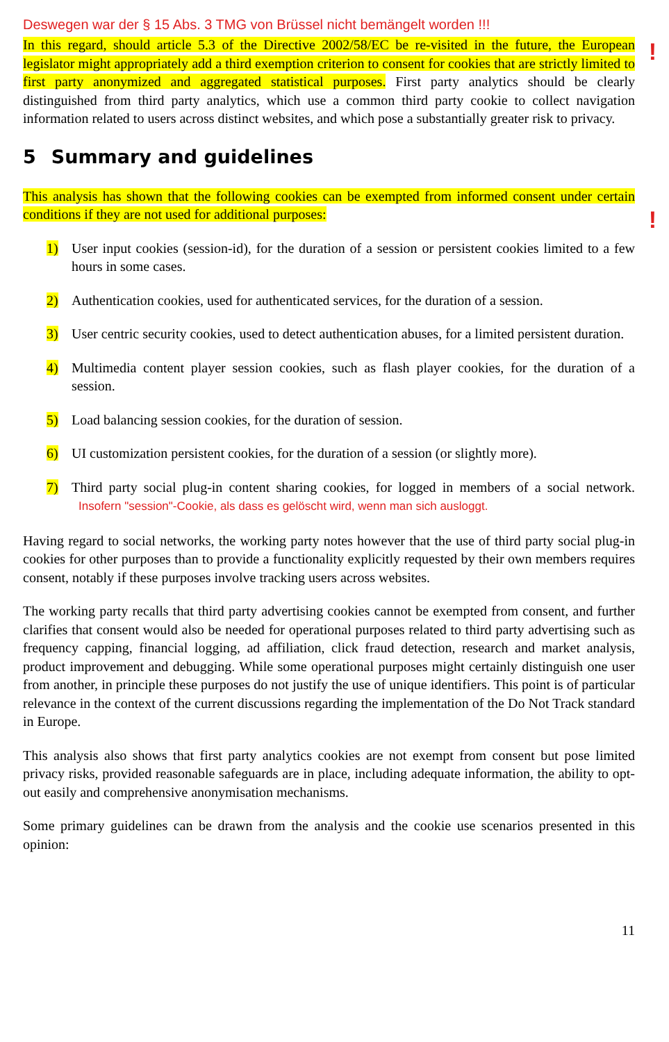Deswegen war der § 15 Abs. 3 TMG von Brüssel nicht bemängelt worden !!!
!
In this regard, should article 5.3 of the Directive 2002/58/EC be re-visited in the future, the European legislator might appropriately add a third exemption criterion to consent for cookies that are strictly limited to first party anonymized and aggregated statistical purposes. First party analytics should be clearly distinguished from third party analytics, which use a common third party cookie to collect navigation information related to users across distinct websites, and which pose a substantially greater risk to privacy.
5 Summary and guidelines
!
This analysis has shown that the following cookies can be exempted from informed consent under certain conditions if they are not used for additional purposes:
1) User input cookies (session-id), for the duration of a session or persistent cookies limited to a few hours in some cases.
2) Authentication cookies, used for authenticated services, for the duration of a session.
3) User centric security cookies, used to detect authentication abuses, for a limited persistent duration.
4) Multimedia content player session cookies, such as flash player cookies, for the duration of a session.
5) Load balancing session cookies, for the duration of session.
6) UI customization persistent cookies, for the duration of a session (or slightly more).
7) Third party social plug-in content sharing cookies, for logged in members of a social network. Insofern "session"-Cookie, als dass es gelöscht wird, wenn man sich ausloggt.
Having regard to social networks, the working party notes however that the use of third party social plug-in cookies for other purposes than to provide a functionality explicitly requested by their own members requires consent, notably if these purposes involve tracking users across websites.
The working party recalls that third party advertising cookies cannot be exempted from consent, and further clarifies that consent would also be needed for operational purposes related to third party advertising such as frequency capping, financial logging, ad affiliation, click fraud detection, research and market analysis, product improvement and debugging. While some operational purposes might certainly distinguish one user from another, in principle these purposes do not justify the use of unique identifiers. This point is of particular relevance in the context of the current discussions regarding the implementation of the Do Not Track standard in Europe.
This analysis also shows that first party analytics cookies are not exempt from consent but pose limited privacy risks, provided reasonable safeguards are in place, including adequate information, the ability to opt-out easily and comprehensive anonymisation mechanisms.
Some primary guidelines can be drawn from the analysis and the cookie use scenarios presented in this opinion:
11